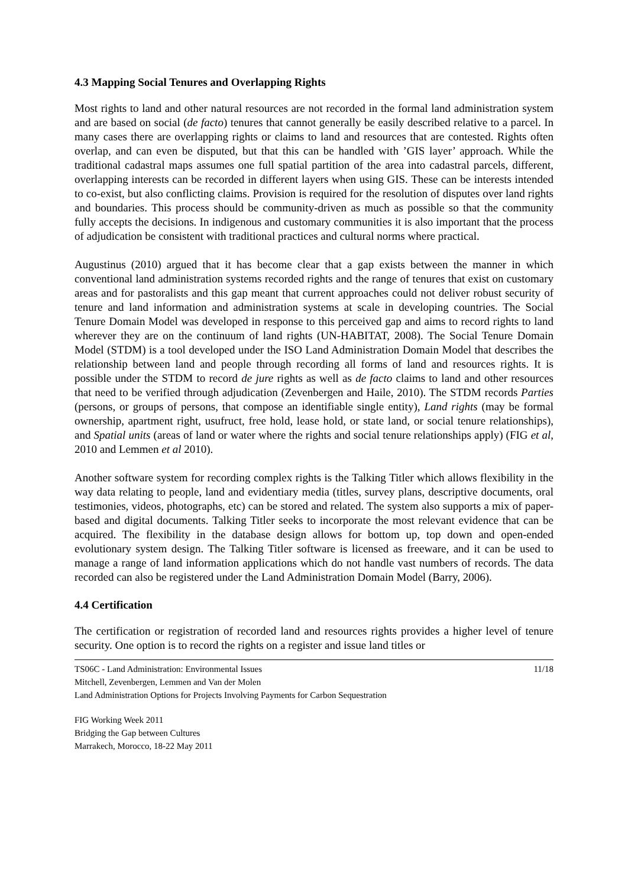4.3 Mapping Social Tenures and Overlapping Rights
Most rights to land and other natural resources are not recorded in the formal land administration system and are based on social (de facto) tenures that cannot generally be easily described relative to a parcel. In many cases there are overlapping rights or claims to land and resources that are contested. Rights often overlap, and can even be disputed, but that this can be handled with ’GIS layer’ approach. While the traditional cadastral maps assumes one full spatial partition of the area into cadastral parcels, different, overlapping interests can be recorded in different layers when using GIS. These can be interests intended to co-exist, but also conflicting claims. Provision is required for the resolution of disputes over land rights and boundaries. This process should be community-driven as much as possible so that the community fully accepts the decisions. In indigenous and customary communities it is also important that the process of adjudication be consistent with traditional practices and cultural norms where practical.
Augustinus (2010) argued that it has become clear that a gap exists between the manner in which conventional land administration systems recorded rights and the range of tenures that exist on customary areas and for pastoralists and this gap meant that current approaches could not deliver robust security of tenure and land information and administration systems at scale in developing countries. The Social Tenure Domain Model was developed in response to this perceived gap and aims to record rights to land wherever they are on the continuum of land rights (UN-HABITAT, 2008). The Social Tenure Domain Model (STDM) is a tool developed under the ISO Land Administration Domain Model that describes the relationship between land and people through recording all forms of land and resources rights. It is possible under the STDM to record de jure rights as well as de facto claims to land and other resources that need to be verified through adjudication (Zevenbergen and Haile, 2010). The STDM records Parties (persons, or groups of persons, that compose an identifiable single entity), Land rights (may be formal ownership, apartment right, usufruct, free hold, lease hold, or state land, or social tenure relationships), and Spatial units (areas of land or water where the rights and social tenure relationships apply) (FIG et al, 2010 and Lemmen et al 2010).
Another software system for recording complex rights is the Talking Titler which allows flexibility in the way data relating to people, land and evidentiary media (titles, survey plans, descriptive documents, oral testimonies, videos, photographs, etc) can be stored and related. The system also supports a mix of paper-based and digital documents. Talking Titler seeks to incorporate the most relevant evidence that can be acquired. The flexibility in the database design allows for bottom up, top down and open-ended evolutionary system design. The Talking Titler software is licensed as freeware, and it can be used to manage a range of land information applications which do not handle vast numbers of records. The data recorded can also be registered under the Land Administration Domain Model (Barry, 2006).
4.4 Certification
The certification or registration of recorded land and resources rights provides a higher level of tenure security. One option is to record the rights on a register and issue land titles or
TS06C - Land Administration: Environmental Issues 11/18
Mitchell, Zevenbergen, Lemmen and Van der Molen
Land Administration Options for Projects Involving Payments for Carbon Sequestration
FIG Working Week 2011
Bridging the Gap between Cultures
Marrakech, Morocco, 18-22 May 2011